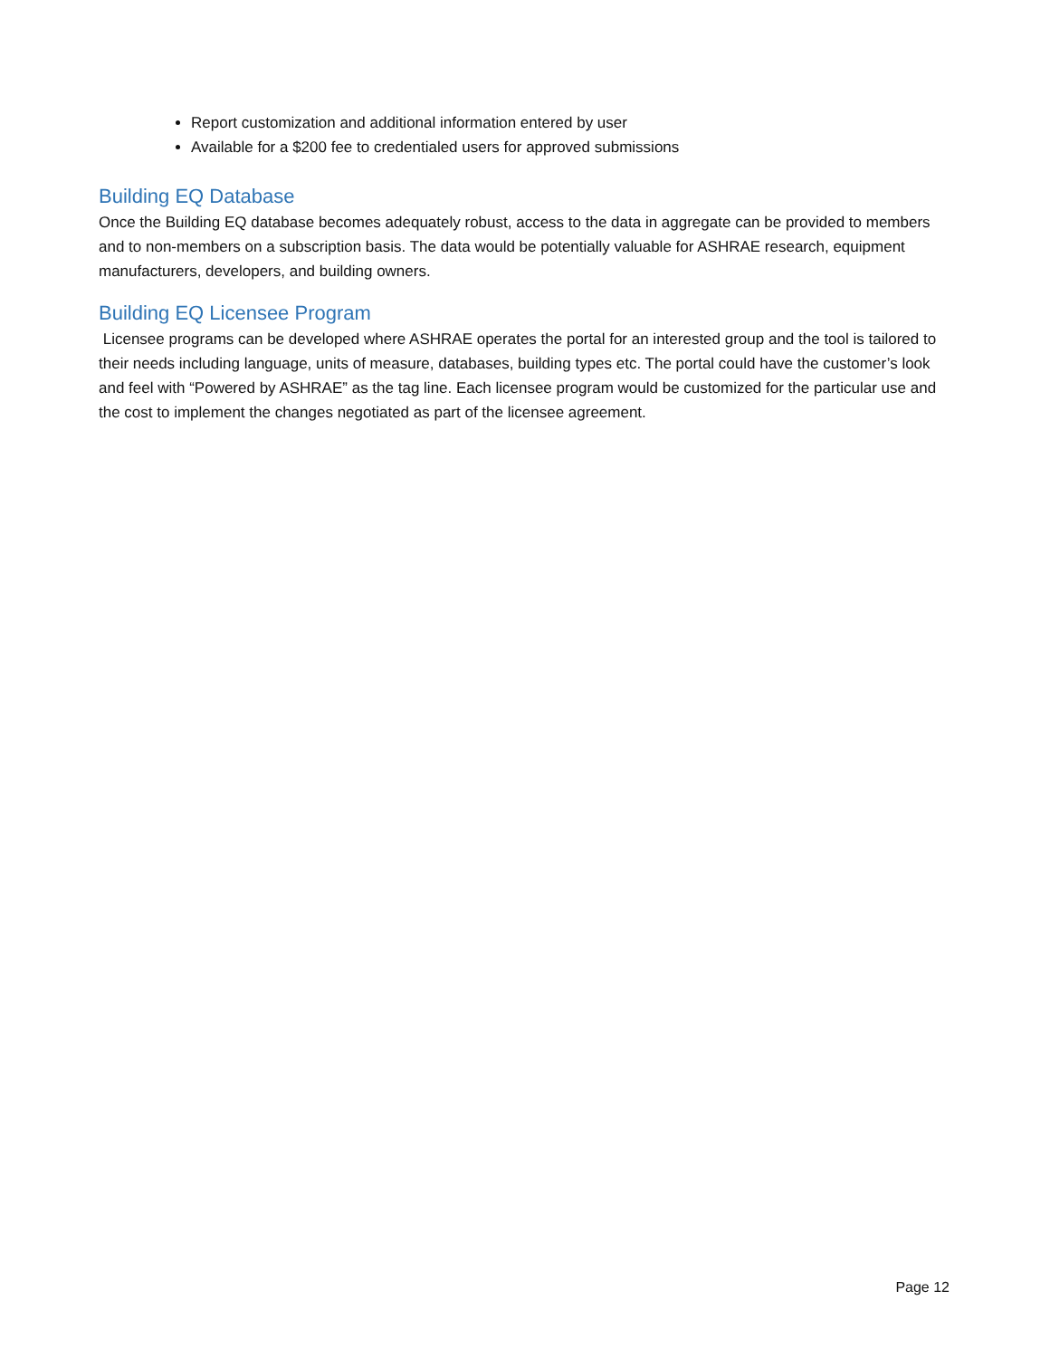Report customization and additional information entered by user
Available for a $200 fee to credentialed users for approved submissions
Building EQ Database
Once the Building EQ database becomes adequately robust, access to the data in aggregate can be provided to members and to non-members on a subscription basis. The data would be potentially valuable for ASHRAE research, equipment manufacturers, developers, and building owners.
Building EQ Licensee Program
Licensee programs can be developed where ASHRAE operates the portal for an interested group and the tool is tailored to their needs including language, units of measure, databases, building types etc. The portal could have the customer’s look and feel with “Powered by ASHRAE” as the tag line. Each licensee program would be customized for the particular use and the cost to implement the changes negotiated as part of the licensee agreement.
Page 12